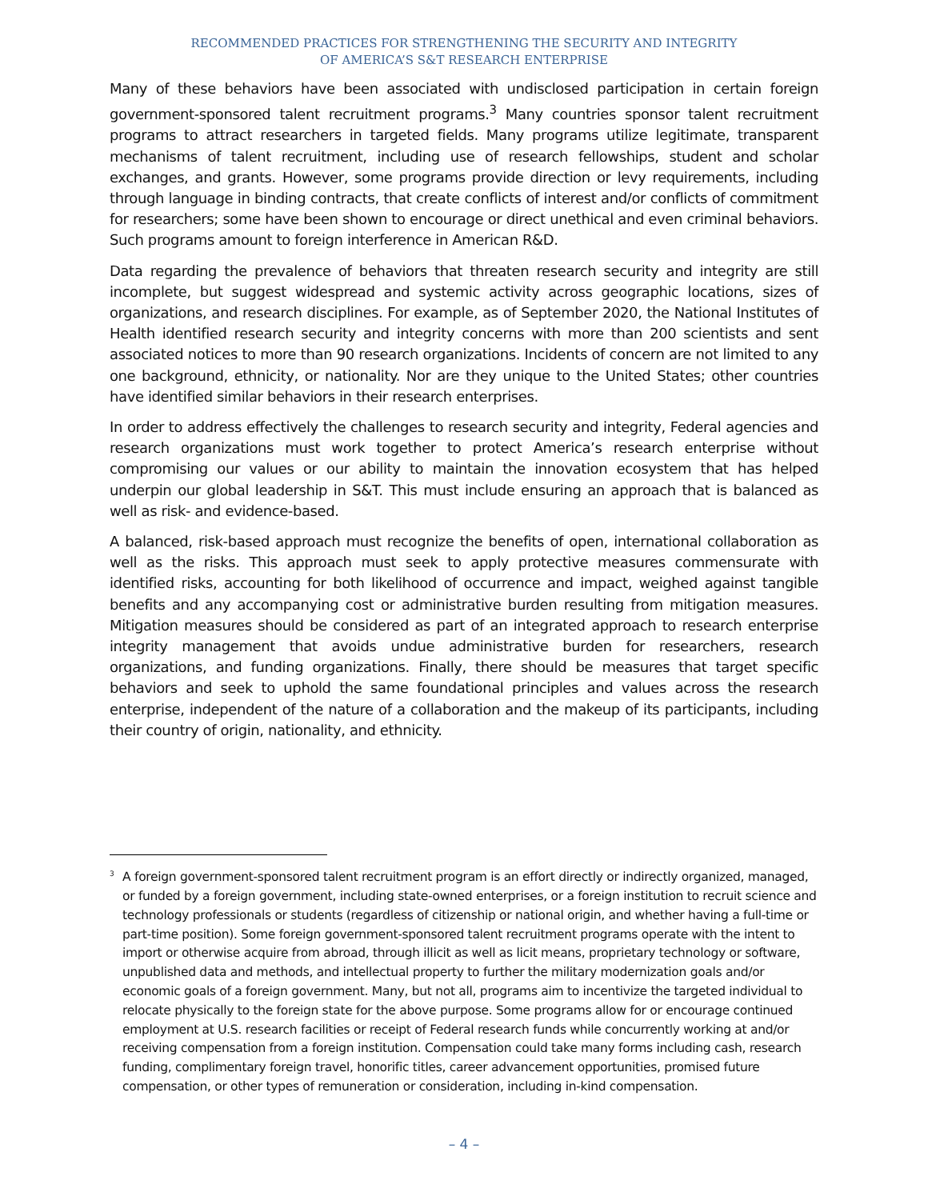RECOMMENDED PRACTICES FOR STRENGTHENING THE SECURITY AND INTEGRITY
OF AMERICA’S S&T RESEARCH ENTERPRISE
Many of these behaviors have been associated with undisclosed participation in certain foreign government-sponsored talent recruitment programs.<sup>3</sup> Many countries sponsor talent recruitment programs to attract researchers in targeted fields. Many programs utilize legitimate, transparent mechanisms of talent recruitment, including use of research fellowships, student and scholar exchanges, and grants. However, some programs provide direction or levy requirements, including through language in binding contracts, that create conflicts of interest and/or conflicts of commitment for researchers; some have been shown to encourage or direct unethical and even criminal behaviors. Such programs amount to foreign interference in American R&D.
Data regarding the prevalence of behaviors that threaten research security and integrity are still incomplete, but suggest widespread and systemic activity across geographic locations, sizes of organizations, and research disciplines. For example, as of September 2020, the National Institutes of Health identified research security and integrity concerns with more than 200 scientists and sent associated notices to more than 90 research organizations. Incidents of concern are not limited to any one background, ethnicity, or nationality. Nor are they unique to the United States; other countries have identified similar behaviors in their research enterprises.
In order to address effectively the challenges to research security and integrity, Federal agencies and research organizations must work together to protect America’s research enterprise without compromising our values or our ability to maintain the innovation ecosystem that has helped underpin our global leadership in S&T. This must include ensuring an approach that is balanced as well as risk- and evidence-based.
A balanced, risk-based approach must recognize the benefits of open, international collaboration as well as the risks. This approach must seek to apply protective measures commensurate with identified risks, accounting for both likelihood of occurrence and impact, weighed against tangible benefits and any accompanying cost or administrative burden resulting from mitigation measures. Mitigation measures should be considered as part of an integrated approach to research enterprise integrity management that avoids undue administrative burden for researchers, research organizations, and funding organizations. Finally, there should be measures that target specific behaviors and seek to uphold the same foundational principles and values across the research enterprise, independent of the nature of a collaboration and the makeup of its participants, including their country of origin, nationality, and ethnicity.
<sup>3</sup> A foreign government-sponsored talent recruitment program is an effort directly or indirectly organized, managed, or funded by a foreign government, including state-owned enterprises, or a foreign institution to recruit science and technology professionals or students (regardless of citizenship or national origin, and whether having a full-time or part-time position). Some foreign government-sponsored talent recruitment programs operate with the intent to import or otherwise acquire from abroad, through illicit as well as licit means, proprietary technology or software, unpublished data and methods, and intellectual property to further the military modernization goals and/or economic goals of a foreign government. Many, but not all, programs aim to incentivize the targeted individual to relocate physically to the foreign state for the above purpose. Some programs allow for or encourage continued employment at U.S. research facilities or receipt of Federal research funds while concurrently working at and/or receiving compensation from a foreign institution. Compensation could take many forms including cash, research funding, complimentary foreign travel, honorific titles, career advancement opportunities, promised future compensation, or other types of remuneration or consideration, including in-kind compensation.
– 4 –